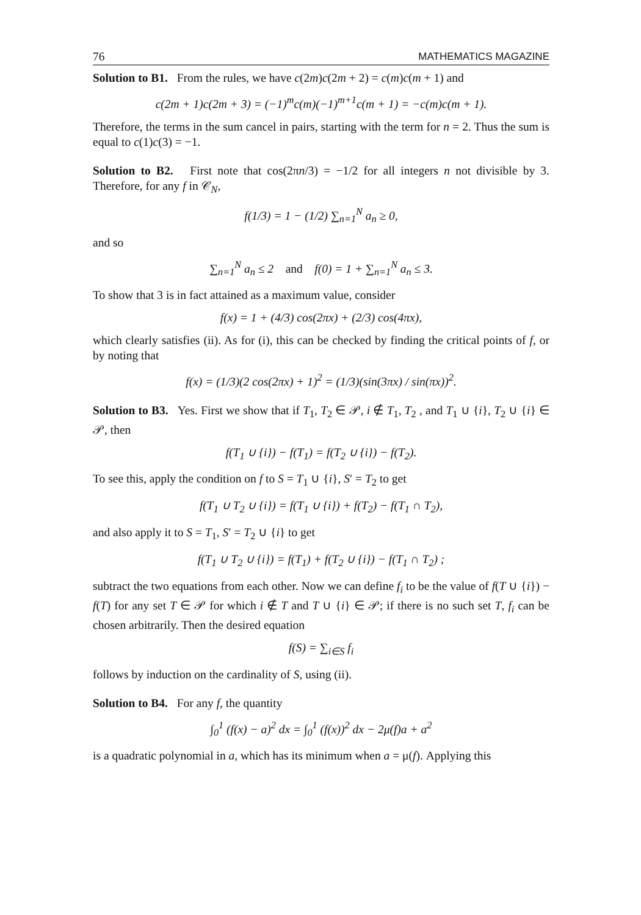76 MATHEMATICS MAGAZINE
Solution to B1. From the rules, we have c(2m)c(2m + 2) = c(m)c(m + 1) and
c(2m + 1)c(2m + 3) = (−1)<sup>m</sup>c(m)(−1)<sup>m+1</sup>c(m + 1) = −c(m)c(m + 1).
Therefore, the terms in the sum cancel in pairs, starting with the term for n = 2. Thus the sum is equal to c(1)c(3) = −1.
Solution to B2. First note that cos(2πn/3) = −1/2 for all integers n not divisible by 3. Therefore, for any f in 𝒞<sub>N</sub>,
f(1/3) = 1 − (1/2) ∑<sub>n=1</sub><sup>N</sup> a<sub>n</sub> ≥ 0,
and so
∑<sub>n=1</sub><sup>N</sup> a<sub>n</sub> ≤ 2 and f(0) = 1 + ∑<sub>n=1</sub><sup>N</sup> a<sub>n</sub> ≤ 3.
To show that 3 is in fact attained as a maximum value, consider
f(x) = 1 + (4/3) cos(2πx) + (2/3) cos(4πx),
which clearly satisfies (ii). As for (i), this can be checked by finding the critical points of f, or by noting that
f(x) = (1/3)(2 cos(2πx) + 1)<sup>2</sup> = (1/3)(sin(3πx) / sin(πx))<sup>2</sup>.
Solution to B3. Yes. First we show that if T<sub>1</sub>, T<sub>2</sub> ∈ 𝒫, i ∉ T<sub>1</sub>, T<sub>2</sub> , and T<sub>1</sub> ∪ {i}, T<sub>2</sub> ∪ {i} ∈ 𝒫, then
f(T<sub>1</sub> ∪ {i}) − f(T<sub>1</sub>) = f(T<sub>2</sub> ∪ {i}) − f(T<sub>2</sub>).
To see this, apply the condition on f to S = T<sub>1</sub> ∪ {i}, S′ = T<sub>2</sub> to get
f(T<sub>1</sub> ∪ T<sub>2</sub> ∪ {i}) = f(T<sub>1</sub> ∪ {i}) + f(T<sub>2</sub>) − f(T<sub>1</sub> ∩ T<sub>2</sub>),
and also apply it to S = T<sub>1</sub>, S′ = T<sub>2</sub> ∪ {i} to get
f(T<sub>1</sub> ∪ T<sub>2</sub> ∪ {i}) = f(T<sub>1</sub>) + f(T<sub>2</sub> ∪ {i}) − f(T<sub>1</sub> ∩ T<sub>2</sub>) ;
subtract the two equations from each other. Now we can define f<sub>i</sub> to be the value of f(T ∪ {i}) − f(T) for any set T ∈ 𝒫 for which i ∉ T and T ∪ {i} ∈ 𝒫; if there is no such set T, f<sub>i</sub> can be chosen arbitrarily. Then the desired equation
f(S) = ∑<sub>i∈S</sub> f<sub>i</sub>
follows by induction on the cardinality of S, using (ii).
Solution to B4. For any f, the quantity
∫<sub>0</sub><sup>1</sup> (f(x) − a)<sup>2</sup> dx = ∫<sub>0</sub><sup>1</sup> (f(x))<sup>2</sup> dx − 2μ(f)a + a<sup>2</sup>
is a quadratic polynomial in a, which has its minimum when a = μ(f). Applying this